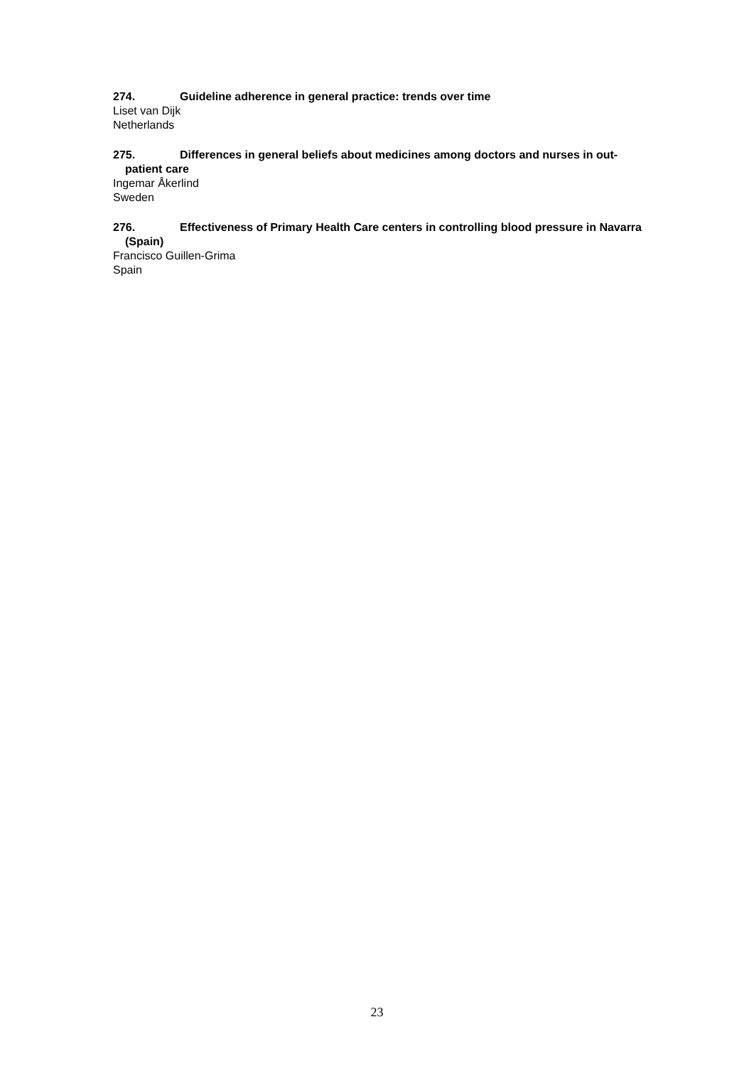274. Guideline adherence in general practice: trends over time
Liset van Dijk
Netherlands
275. Differences in general beliefs about medicines among doctors and nurses in out-patient care
Ingemar Åkerlind
Sweden
276. Effectiveness of Primary Health Care centers in controlling blood pressure in Navarra (Spain)
Francisco Guillen-Grima
Spain
23